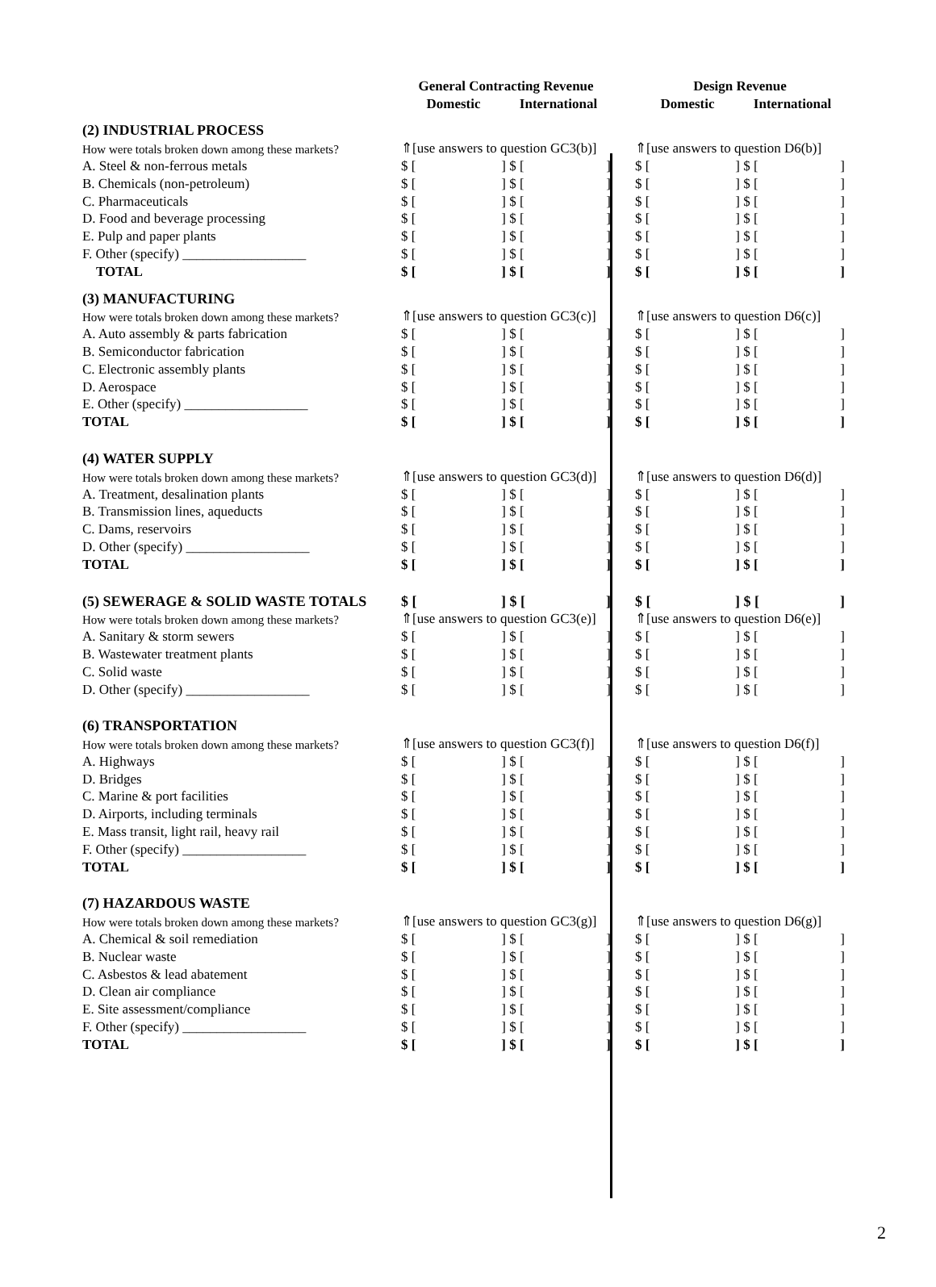| | General Contracting Revenue | | | Design Revenue | |
| --- | --- | --- | --- | --- | --- |
| | Domestic | International | | Domestic | International |
| (2) INDUSTRIAL PROCESS | | | | | |
| How were totals broken down among these markets? | ⇑[use answers to question GC3(b)] | | | ⇑[use answers to question D6(b)] | |
| A. Steel & non-ferrous metals | $ [ ] | $ [ ] | | $ [ ] | $ [ ] |
| B. Chemicals (non-petroleum) | $ [ ] | $ [ ] | | $ [ ] | $ [ ] |
| C. Pharmaceuticals | $ [ ] | $ [ ] | | $ [ ] | $ [ ] |
| D. Food and beverage processing | $ [ ] | $ [ ] | | $ [ ] | $ [ ] |
| E. Pulp and paper plants | $ [ ] | $ [ ] | | $ [ ] | $ [ ] |
| F. Other (specify) __________________ | $ [ ] | $ [ ] | | $ [ ] | $ [ ] |
| TOTAL | $ [ ] | $ [ ] | | $ [ ] | $ [ ] |
| (3) MANUFACTURING | | | | | |
| How were totals broken down among these markets? | ⇑[use answers to question GC3(c)] | | | ⇑[use answers to question D6(c)] | |
| A. Auto assembly & parts fabrication | $ [ ] | $ [ ] | | $ [ ] | $ [ ] |
| B. Semiconductor fabrication | $ [ ] | $ [ ] | | $ [ ] | $ [ ] |
| C. Electronic assembly plants | $ [ ] | $ [ ] | | $ [ ] | $ [ ] |
| D. Aerospace | $ [ ] | $ [ ] | | $ [ ] | $ [ ] |
| E. Other (specify) __________________ | $ [ ] | $ [ ] | | $ [ ] | $ [ ] |
| TOTAL | $ [ ] | $ [ ] | | $ [ ] | $ [ ] |
| (4) WATER SUPPLY | | | | | |
| How were totals broken down among these markets? | ⇑[use answers to question GC3(d)] | | | ⇑[use answers to question D6(d)] | |
| A. Treatment, desalination plants | $ [ ] | $ [ ] | | $ [ ] | $ [ ] |
| B. Transmission lines, aqueducts | $ [ ] | $ [ ] | | $ [ ] | $ [ ] |
| C. Dams, reservoirs | $ [ ] | $ [ ] | | $ [ ] | $ [ ] |
| D. Other (specify) __________________ | $ [ ] | $ [ ] | | $ [ ] | $ [ ] |
| TOTAL | $ [ ] | $ [ ] | | $ [ ] | $ [ ] |
| (5) SEWERAGE & SOLID WASTE TOTALS | $ [ ] | $ [ ] | | $ [ ] | $ [ ] |
| How were totals broken down among these markets? | ⇑[use answers to question GC3(e)] | | | ⇑[use answers to question D6(e)] | |
| A. Sanitary & storm sewers | $ [ ] | $ [ ] | | $ [ ] | $ [ ] |
| B. Wastewater treatment plants | $ [ ] | $ [ ] | | $ [ ] | $ [ ] |
| C. Solid waste | $ [ ] | $ [ ] | | $ [ ] | $ [ ] |
| D. Other (specify) __________________ | $ [ ] | $ [ ] | | $ [ ] | $ [ ] |
| (6) TRANSPORTATION | | | | | |
| How were totals broken down among these markets? | ⇑[use answers to question GC3(f)] | | | ⇑[use answers to question D6(f)] | |
| A. Highways | $ [ ] | $ [ ] | | $ [ ] | $ [ ] |
| D. Bridges | $ [ ] | $ [ ] | | $ [ ] | $ [ ] |
| C. Marine & port facilities | $ [ ] | $ [ ] | | $ [ ] | $ [ ] |
| D. Airports, including terminals | $ [ ] | $ [ ] | | $ [ ] | $ [ ] |
| E. Mass transit, light rail, heavy rail | $ [ ] | $ [ ] | | $ [ ] | $ [ ] |
| F. Other (specify) __________________ | $ [ ] | $ [ ] | | $ [ ] | $ [ ] |
| TOTAL | $ [ ] | $ [ ] | | $ [ ] | $ [ ] |
| (7) HAZARDOUS WASTE | | | | | |
| How were totals broken down among these markets? | ⇑[use answers to question GC3(g)] | | | ⇑[use answers to question D6(g)] | |
| A. Chemical & soil remediation | $ [ ] | $ [ ] | | $ [ ] | $ [ ] |
| B. Nuclear waste | $ [ ] | $ [ ] | | $ [ ] | $ [ ] |
| C. Asbestos & lead abatement | $ [ ] | $ [ ] | | $ [ ] | $ [ ] |
| D. Clean air compliance | $ [ ] | $ [ ] | | $ [ ] | $ [ ] |
| E. Site assessment/compliance | $ [ ] | $ [ ] | | $ [ ] | $ [ ] |
| F. Other (specify) __________________ | $ [ ] | $ [ ] | | $ [ ] | $ [ ] |
| TOTAL | $ [ ] | $ [ ] | | $ [ ] | $ [ ] |
2